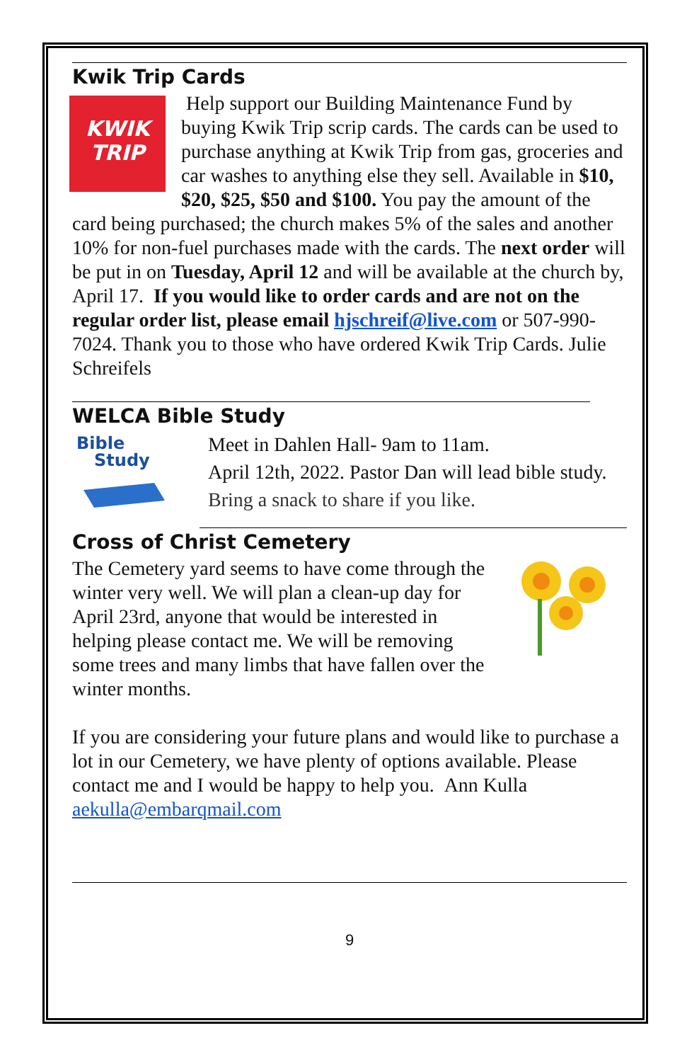Kwik Trip Cards
KWIK
TRIP
Help support our Building Maintenance Fund by buying Kwik Trip scrip cards. The cards can be used to purchase anything at Kwik Trip from gas, groceries and car washes to anything else they sell. Available in $10, $20, $25, $50 and $100. You pay the amount of the card being purchased; the church makes 5% of the sales and another 10% for non-fuel purchases made with the cards. The next order will be put in on Tuesday, April 12 and will be available at the church by, April 17. If you would like to order cards and are not on the regular order list, please email hjschreif@live.com or 507-990-7024. Thank you to those who have ordered Kwik Trip Cards. Julie Schreifels
WELCA Bible Study
Bible
Study
Meet in Dahlen Hall- 9am to 11am.
April 12th, 2022. Pastor Dan will lead bible study.
Bring a snack to share if you like.
Cross of Christ Cemetery
The Cemetery yard seems to have come through the winter very well. We will plan a clean-up day for April 23rd, anyone that would be interested in helping please contact me. We will be removing some trees and many limbs that have fallen over the winter months.
If you are considering your future plans and would like to purchase a lot in our Cemetery, we have plenty of options available. Please contact me and I would be happy to help you. Ann Kulla aekulla@embarqmail.com
9